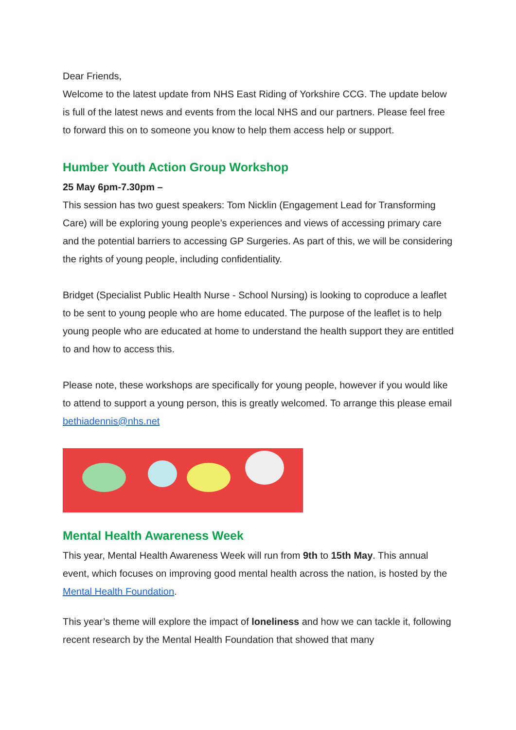Dear Friends,
Welcome to the latest update from NHS East Riding of Yorkshire CCG. The update below is full of the latest news and events from the local NHS and our partners. Please feel free to forward this on to someone you know to help them access help or support.
Humber Youth Action Group Workshop
25 May 6pm-7.30pm –
This session has two guest speakers: Tom Nicklin (Engagement Lead for Transforming Care) will be exploring young people’s experiences and views of accessing primary care and the potential barriers to accessing GP Surgeries. As part of this, we will be considering the rights of young people, including confidentiality.
Bridget (Specialist Public Health Nurse - School Nursing) is looking to coproduce a leaflet to be sent to young people who are home educated. The purpose of the leaflet is to help young people who are educated at home to understand the health support they are entitled to and how to access this.
Please note, these workshops are specifically for young people, however if you would like to attend to support a young person, this is greatly welcomed. To arrange this please email bethiadennis@nhs.net
Mental Health Awareness Week
This year, Mental Health Awareness Week will run from 9th to 15th May. This annual event, which focuses on improving good mental health across the nation, is hosted by the Mental Health Foundation.
This year’s theme will explore the impact of loneliness and how we can tackle it, following recent research by the Mental Health Foundation that showed that many